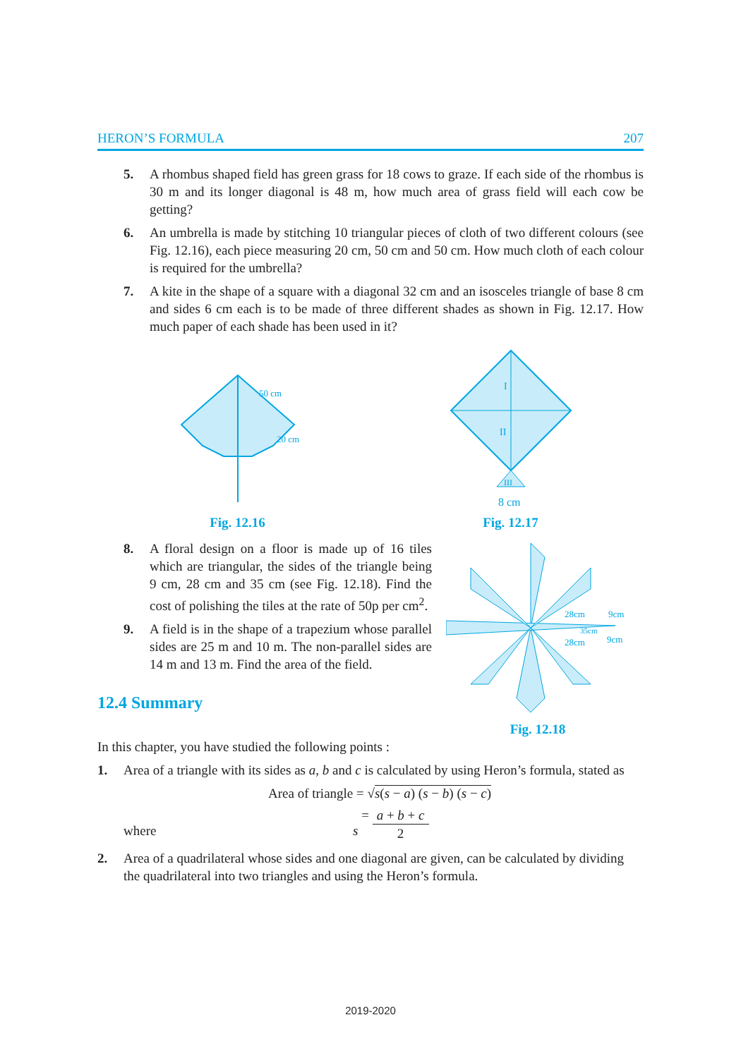HERON’S FORMULA 207
5. A rhombus shaped field has green grass for 18 cows to graze. If each side of the rhombus is 30 m and its longer diagonal is 48 m, how much area of grass field will each cow be getting?
6. An umbrella is made by stitching 10 triangular pieces of cloth of two different colours (see Fig. 12.16), each piece measuring 20 cm, 50 cm and 50 cm. How much cloth of each colour is required for the umbrella?
7. A kite in the shape of a square with a diagonal 32 cm and an isosceles triangle of base 8 cm and sides 6 cm each is to be made of three different shades as shown in Fig. 12.17. How much paper of each shade has been used in it?
50 cm
20 cm
Fig. 12.16
I
II
III
8 cm
Fig. 12.17
8. A floral design on a floor is made up of 16 tiles which are triangular, the sides of the triangle being 9 cm, 28 cm and 35 cm (see Fig. 12.18). Find the cost of polishing the tiles at the rate of 50p per cm<sup>2</sup>.
9. A field is in the shape of a trapezium whose parallel sides are 25 m and 10 m. The non-parallel sides are 14 m and 13 m. Find the area of the field.
12.4 Summary
28cm
9cm
35cm
28cm
9cm
Fig. 12.18
In this chapter, you have studied the following points :
1. Area of a triangle with its sides as a, b and c is calculated by using Heron’s formula, stated as
Area of triangle = √s(s − a) (s − b) (s − c)
where s = a + b + c 2
2. Area of a quadrilateral whose sides and one diagonal are given, can be calculated by dividing the quadrilateral into two triangles and using the Heron’s formula.
2019-2020